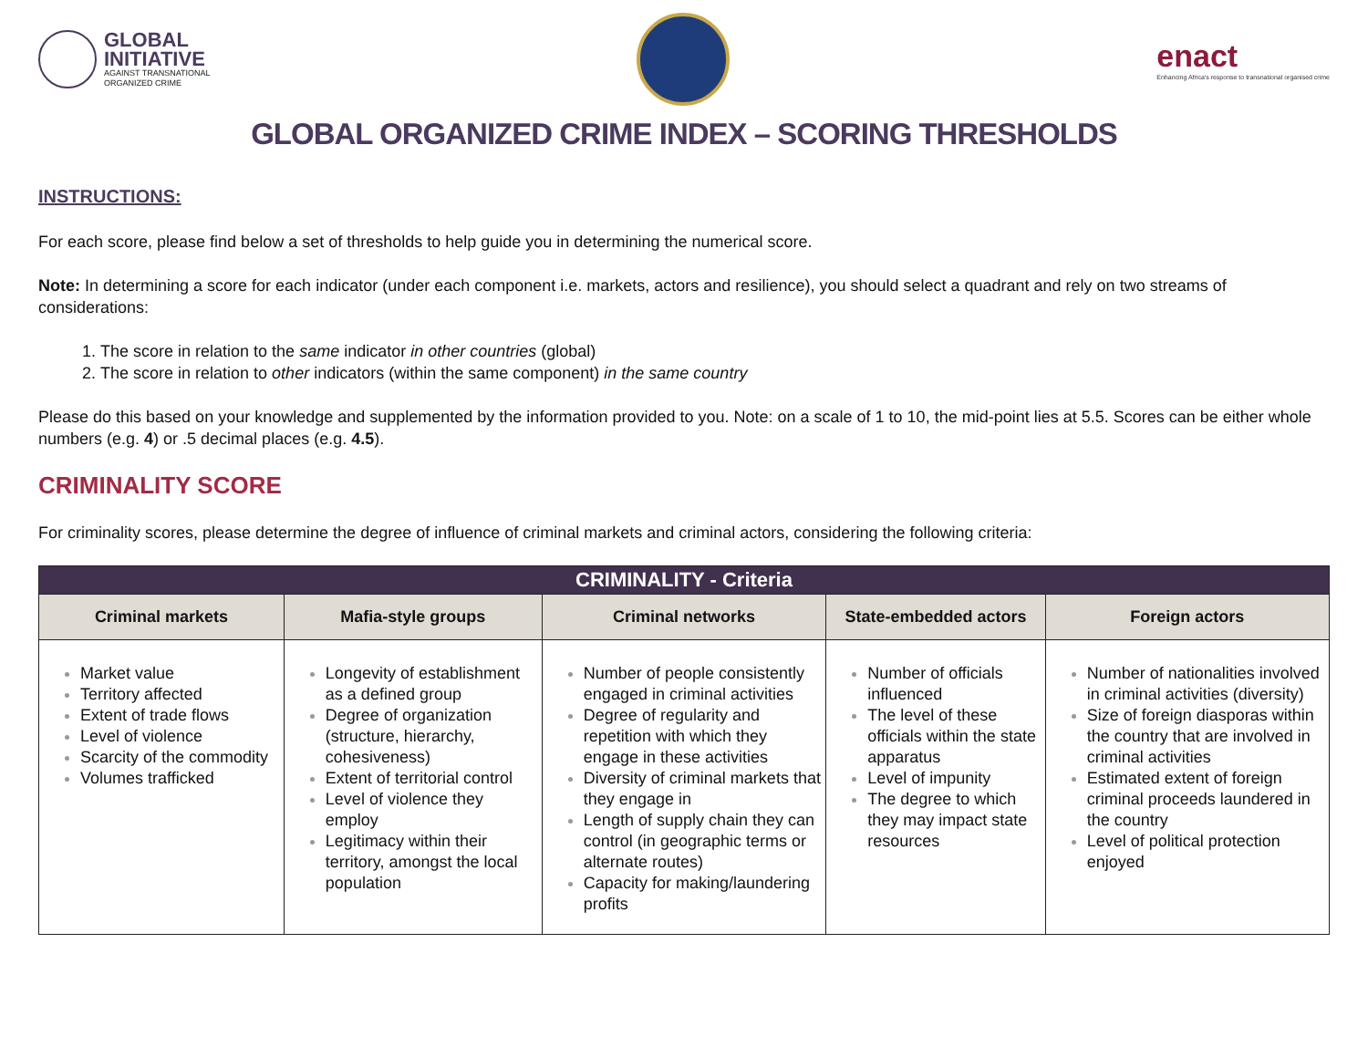GLOBAL
INITIATIVE
AGAINST TRANSNATIONAL
ORGANIZED CRIME
enact
Enhancing Africa's response to transnational organised crime
GLOBAL ORGANIZED CRIME INDEX – SCORING THRESHOLDS
INSTRUCTIONS:
For each score, please find below a set of thresholds to help guide you in determining the numerical score.
Note: In determining a score for each indicator (under each component i.e. markets, actors and resilience), you should select a quadrant and rely on two streams of considerations:
The score in relation to the same indicator in other countries (global)
The score in relation to other indicators (within the same component) in the same country
Please do this based on your knowledge and supplemented by the information provided to you. Note: on a scale of 1 to 10, the mid-point lies at 5.5. Scores can be either whole numbers (e.g. 4) or .5 decimal places (e.g. 4.5).
CRIMINALITY SCORE
For criminality scores, please determine the degree of influence of criminal markets and criminal actors, considering the following criteria:
| CRIMINALITY - Criteria | | | | |
| --- | --- | --- | --- | --- |
| Criminal markets | Mafia-style groups | Criminal networks | State-embedded actors | Foreign actors |
| Market value Territory affected Extent of trade flows Level of violence Scarcity of the commodity Volumes trafficked | Longevity of establishment as a defined group Degree of organization (structure, hierarchy, cohesiveness) Extent of territorial control Level of violence they employ Legitimacy within their territory, amongst the local population | Number of people consistently engaged in criminal activities Degree of regularity and repetition with which they engage in these activities Diversity of criminal markets that they engage in Length of supply chain they can control (in geographic terms or alternate routes) Capacity for making/laundering profits | Number of officials influenced The level of these officials within the state apparatus Level of impunity The degree to which they may impact state resources | Number of nationalities involved in criminal activities (diversity) Size of foreign diasporas within the country that are involved in criminal activities Estimated extent of foreign criminal proceeds laundered in the country Level of political protection enjoyed |